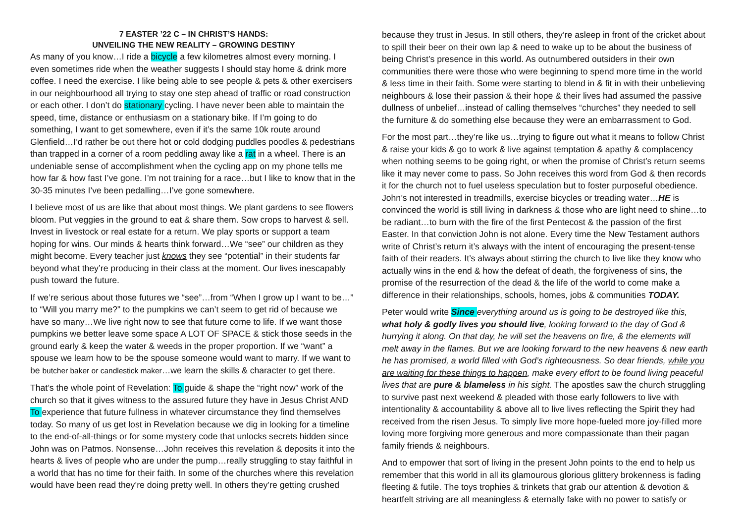7 EASTER ’22 C – IN CHRIST’S HANDS:
UNVEILING THE NEW REALITY – GROWING DESTINY
As many of you know…I ride a bicycle a few kilometres almost every morning. I even sometimes ride when the weather suggests I should stay home & drink more coffee. I need the exercise. I like being able to see people & pets & other exercisers in our neighbourhood all trying to stay one step ahead of traffic or road construction or each other. I don’t do stationary cycling. I have never been able to maintain the speed, time, distance or enthusiasm on a stationary bike. If I’m going to do something, I want to get somewhere, even if it’s the same 10k route around Glenfield…I’d rather be out there hot or cold dodging puddles poodles & pedestrians than trapped in a corner of a room peddling away like a rat in a wheel. There is an undeniable sense of accomplishment when the cycling app on my phone tells me how far & how fast I’ve gone. I’m not training for a race…but I like to know that in the 30-35 minutes I’ve been pedalling…I’ve gone somewhere.
I believe most of us are like that about most things. We plant gardens to see flowers bloom. Put veggies in the ground to eat & share them. Sow crops to harvest & sell. Invest in livestock or real estate for a return. We play sports or support a team hoping for wins. Our minds & hearts think forward…We “see” our children as they might become. Every teacher just knows they see “potential” in their students far beyond what they’re producing in their class at the moment. Our lives inescapably push toward the future.
If we’re serious about those futures we “see”…from “When I grow up I want to be…” to “Will you marry me?” to the pumpkins we can’t seem to get rid of because we have so many…We live right now to see that future come to life. If we want those pumpkins we better leave some space A LOT OF SPACE & stick those seeds in the ground early & keep the water & weeds in the proper proportion. If we “want” a spouse we learn how to be the spouse someone would want to marry. If we want to be butcher baker or candlestick maker…we learn the skills & character to get there.
That’s the whole point of Revelation: To guide & shape the “right now” work of the church so that it gives witness to the assured future they have in Jesus Christ AND To experience that future fullness in whatever circumstance they find themselves today. So many of us get lost in Revelation because we dig in looking for a timeline to the end-of-all-things or for some mystery code that unlocks secrets hidden since John was on Patmos. Nonsense…John receives this revelation & deposits it into the hearts & lives of people who are under the pump…really struggling to stay faithful in a world that has no time for their faith. In some of the churches where this revelation would have been read they’re doing pretty well. In others they’re getting crushed
because they trust in Jesus. In still others, they’re asleep in front of the cricket about to spill their beer on their own lap & need to wake up to be about the business of being Christ’s presence in this world. As outnumbered outsiders in their own communities there were those who were beginning to spend more time in the world & less time in their faith. Some were starting to blend in & fit in with their unbelieving neighbours & lose their passion & their hope & their lives had assumed the passive dullness of unbelief…instead of calling themselves “churches” they needed to sell the furniture & do something else because they were an embarrassment to God.
For the most part…they’re like us…trying to figure out what it means to follow Christ & raise your kids & go to work & live against temptation & apathy & complacency when nothing seems to be going right, or when the promise of Christ’s return seems like it may never come to pass. So John receives this word from God & then records it for the church not to fuel useless speculation but to foster purposeful obedience. John’s not interested in treadmills, exercise bicycles or treading water…HE is convinced the world is still living in darkness & those who are light need to shine…to be radiant…to burn with the fire of the first Pentecost & the passion of the first Easter. In that conviction John is not alone. Every time the New Testament authors write of Christ’s return it’s always with the intent of encouraging the present-tense faith of their readers. It’s always about stirring the church to live like they know who actually wins in the end & how the defeat of death, the forgiveness of sins, the promise of the resurrection of the dead & the life of the world to come make a difference in their relationships, schools, homes, jobs & communities TODAY.
Peter would write Since everything around us is going to be destroyed like this, what holy & godly lives you should live, looking forward to the day of God & hurrying it along. On that day, he will set the heavens on fire, & the elements will melt away in the flames. But we are looking forward to the new heavens & new earth he has promised, a world filled with God’s righteousness. So dear friends, while you are waiting for these things to happen, make every effort to be found living peaceful lives that are pure & blameless in his sight. The apostles saw the church struggling to survive past next weekend & pleaded with those early followers to live with intentionality & accountability & above all to live lives reflecting the Spirit they had received from the risen Jesus. To simply live more hope-fueled more joy-filled more loving more forgiving more generous and more compassionate than their pagan family friends & neighbours.
And to empower that sort of living in the present John points to the end to help us remember that this world in all its glamourous glorious glittery brokenness is fading fleeting & futile. The toys trophies & trinkets that grab our attention & devotion & heartfelt striving are all meaningless & eternally fake with no power to satisfy or